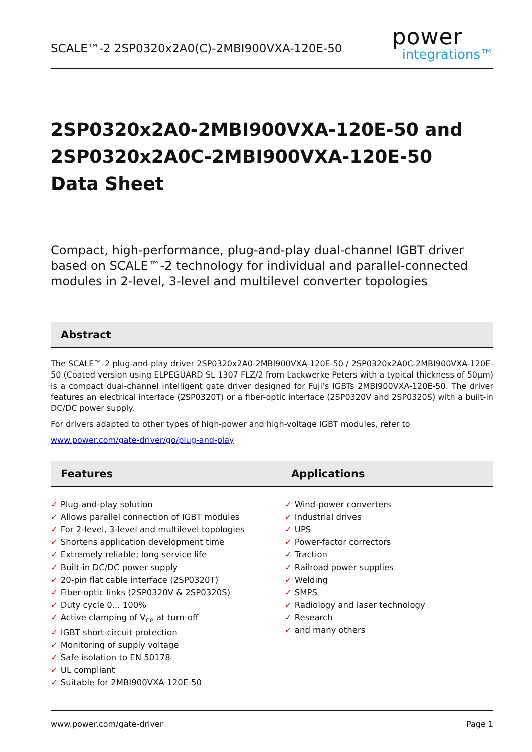SCALE™-2 2SP0320x2A0(C)-2MBI900VXA-120E-50
power
integrations™
2SP0320x2A0-2MBI900VXA-120E-50 and
2SP0320x2A0C-2MBI900VXA-120E-50
Data Sheet
Compact, high-performance, plug-and-play dual-channel IGBT driver based on SCALE™-2 technology for individual and parallel-connected modules in 2-level, 3-level and multilevel converter topologies
Abstract
The SCALE™-2 plug-and-play driver 2SP0320x2A0-2MBI900VXA-120E-50 / 2SP0320x2A0C-2MBI900VXA-120E-50 (Coated version using ELPEGUARD SL 1307 FLZ/2 from Lackwerke Peters with a typical thickness of 50µm) is a compact dual-channel intelligent gate driver designed for Fuji’s IGBTs 2MBI900VXA-120E-50. The driver features an electrical interface (2SP0320T) or a fiber-optic interface (2SP0320V and 2SP0320S) with a built-in DC/DC power supply.
For drivers adapted to other types of high-power and high-voltage IGBT modules, refer to
www.power.com/gate-driver/go/plug-and-play
Features Applications
✓ Plug-and-play solution
✓ Allows parallel connection of IGBT modules
✓ For 2-level, 3-level and multilevel topologies
✓ Shortens application development time
✓ Extremely reliable; long service life
✓ Built-in DC/DC power supply
✓ 20-pin flat cable interface (2SP0320T)
✓ Fiber-optic links (2SP0320V & 2SP0320S)
✓ Duty cycle 0... 100%
✓ Active clamping of V<sub>ce</sub> at turn-off
✓ IGBT short-circuit protection
✓ Monitoring of supply voltage
✓ Safe isolation to EN 50178
✓ UL compliant
✓ Suitable for 2MBI900VXA-120E-50
✓ Wind-power converters
✓ Industrial drives
✓ UPS
✓ Power-factor correctors
✓ Traction
✓ Railroad power supplies
✓ Welding
✓ SMPS
✓ Radiology and laser technology
✓ Research
✓ and many others
www.power.com/gate-driver Page 1